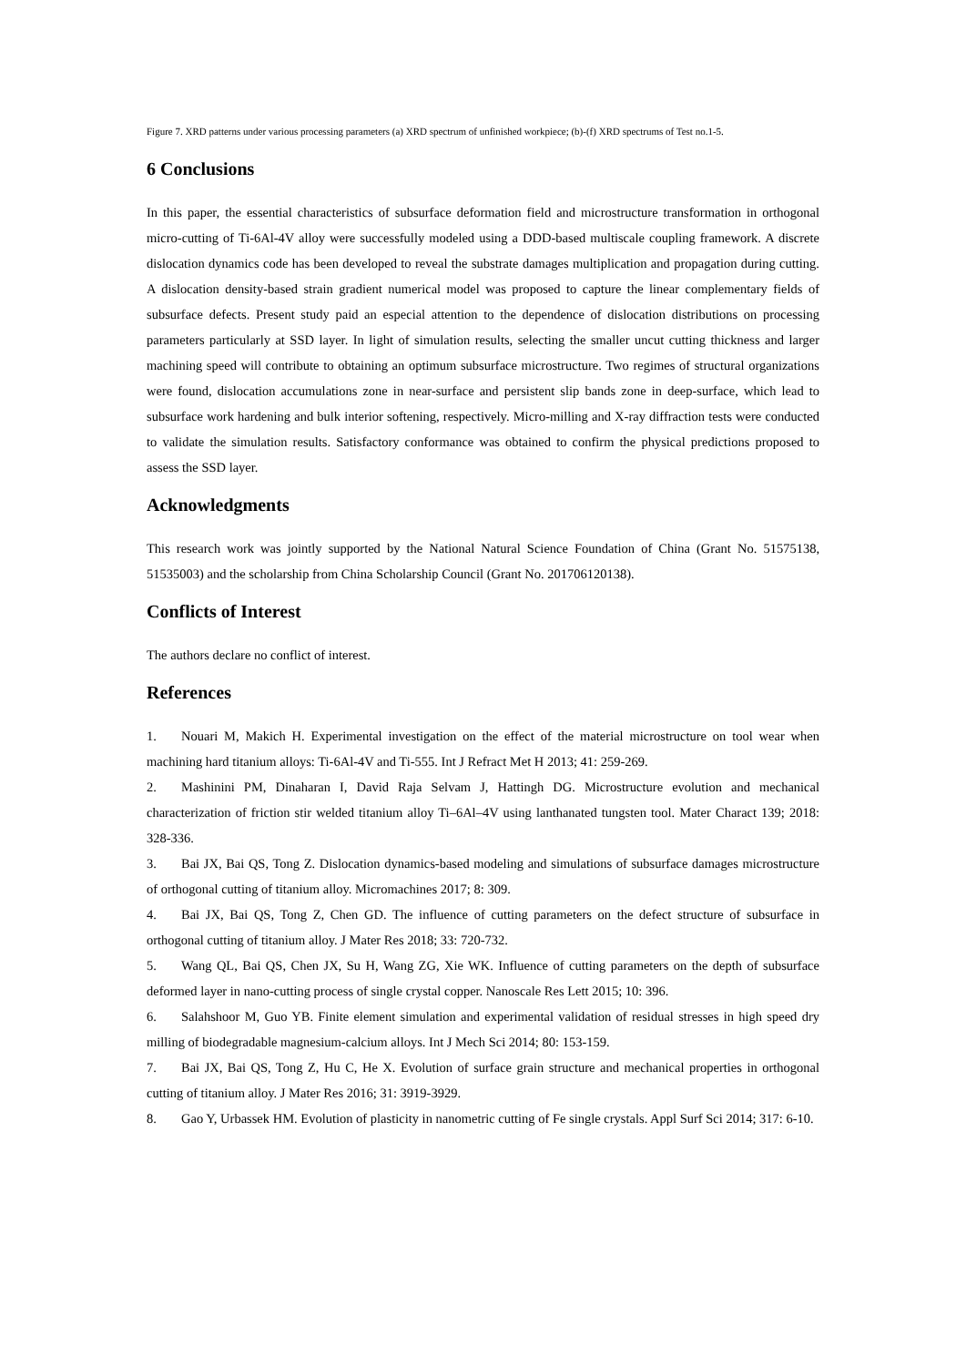Figure 7. XRD patterns under various processing parameters (a) XRD spectrum of unfinished workpiece; (b)-(f) XRD spectrums of Test no.1-5.
6 Conclusions
In this paper, the essential characteristics of subsurface deformation field and microstructure transformation in orthogonal micro-cutting of Ti-6Al-4V alloy were successfully modeled using a DDD-based multiscale coupling framework. A discrete dislocation dynamics code has been developed to reveal the substrate damages multiplication and propagation during cutting. A dislocation density-based strain gradient numerical model was proposed to capture the linear complementary fields of subsurface defects. Present study paid an especial attention to the dependence of dislocation distributions on processing parameters particularly at SSD layer. In light of simulation results, selecting the smaller uncut cutting thickness and larger machining speed will contribute to obtaining an optimum subsurface microstructure. Two regimes of structural organizations were found, dislocation accumulations zone in near-surface and persistent slip bands zone in deep-surface, which lead to subsurface work hardening and bulk interior softening, respectively. Micro-milling and X-ray diffraction tests were conducted to validate the simulation results. Satisfactory conformance was obtained to confirm the physical predictions proposed to assess the SSD layer.
Acknowledgments
This research work was jointly supported by the National Natural Science Foundation of China (Grant No. 51575138, 51535003) and the scholarship from China Scholarship Council (Grant No. 201706120138).
Conflicts of Interest
The authors declare no conflict of interest.
References
1. Nouari M, Makich H. Experimental investigation on the effect of the material microstructure on tool wear when machining hard titanium alloys: Ti-6Al-4V and Ti-555. Int J Refract Met H 2013; 41: 259-269.
2. Mashinini PM, Dinaharan I, David Raja Selvam J, Hattingh DG. Microstructure evolution and mechanical characterization of friction stir welded titanium alloy Ti–6Al–4V using lanthanated tungsten tool. Mater Charact 139; 2018: 328-336.
3. Bai JX, Bai QS, Tong Z. Dislocation dynamics-based modeling and simulations of subsurface damages microstructure of orthogonal cutting of titanium alloy. Micromachines 2017; 8: 309.
4. Bai JX, Bai QS, Tong Z, Chen GD. The influence of cutting parameters on the defect structure of subsurface in orthogonal cutting of titanium alloy. J Mater Res 2018; 33: 720-732.
5. Wang QL, Bai QS, Chen JX, Su H, Wang ZG, Xie WK. Influence of cutting parameters on the depth of subsurface deformed layer in nano-cutting process of single crystal copper. Nanoscale Res Lett 2015; 10: 396.
6. Salahshoor M, Guo YB. Finite element simulation and experimental validation of residual stresses in high speed dry milling of biodegradable magnesium-calcium alloys. Int J Mech Sci 2014; 80: 153-159.
7. Bai JX, Bai QS, Tong Z, Hu C, He X. Evolution of surface grain structure and mechanical properties in orthogonal cutting of titanium alloy. J Mater Res 2016; 31: 3919-3929.
8. Gao Y, Urbassek HM. Evolution of plasticity in nanometric cutting of Fe single crystals. Appl Surf Sci 2014; 317: 6-10.